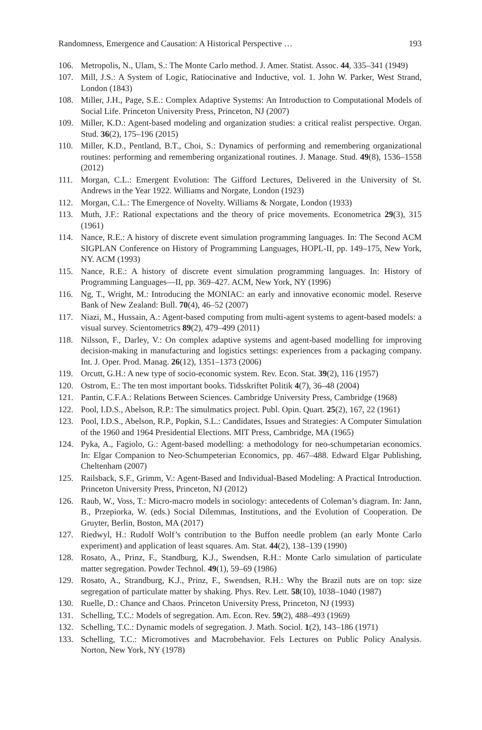Randomness, Emergence and Causation: A Historical Perspective … 193
106. Metropolis, N., Ulam, S.: The Monte Carlo method. J. Amer. Statist. Assoc. 44, 335–341 (1949)
107. Mill, J.S.: A System of Logic, Ratiocinative and Inductive, vol. 1. John W. Parker, West Strand, London (1843)
108. Miller, J.H., Page, S.E.: Complex Adaptive Systems: An Introduction to Computational Models of Social Life. Princeton University Press, Princeton, NJ (2007)
109. Miller, K.D.: Agent-based modeling and organization studies: a critical realist perspective. Organ. Stud. 36(2), 175–196 (2015)
110. Miller, K.D., Pentland, B.T., Choi, S.: Dynamics of performing and remembering organizational routines: performing and remembering organizational routines. J. Manage. Stud. 49(8), 1536–1558 (2012)
111. Morgan, C.L.: Emergent Evolution: The Gifford Lectures, Delivered in the University of St. Andrews in the Year 1922. Williams and Norgate, London (1923)
112. Morgan, C.L.: The Emergence of Novelty. Williams & Norgate, London (1933)
113. Muth, J.F.: Rational expectations and the theory of price movements. Econometrica 29(3), 315 (1961)
114. Nance, R.E.: A history of discrete event simulation programming languages. In: The Second ACM SIGPLAN Conference on History of Programming Languages, HOPL-II, pp. 149–175, New York, NY. ACM (1993)
115. Nance, R.E.: A history of discrete event simulation programming languages. In: History of Programming Languages—II, pp. 369–427. ACM, New York, NY (1996)
116. Ng, T., Wright, M.: Introducing the MONIAC: an early and innovative economic model. Reserve Bank of New Zealand: Bull. 70(4), 46–52 (2007)
117. Niazi, M., Hussain, A.: Agent-based computing from multi-agent systems to agent-based models: a visual survey. Scientometrics 89(2), 479–499 (2011)
118. Nilsson, F., Darley, V.: On complex adaptive systems and agent-based modelling for improving decision-making in manufacturing and logistics settings: experiences from a packaging company. Int. J. Oper. Prod. Manag. 26(12), 1351–1373 (2006)
119. Orcutt, G.H.: A new type of socio-economic system. Rev. Econ. Stat. 39(2), 116 (1957)
120. Ostrom, E.: The ten most important books. Tidsskriftet Politik 4(7), 36–48 (2004)
121. Pantin, C.F.A.: Relations Between Sciences. Cambridge University Press, Cambridge (1968)
122. Pool, I.D.S., Abelson, R.P.: The simulmatics project. Publ. Opin. Quart. 25(2), 167, 22 (1961)
123. Pool, I.D.S., Abelson, R.P., Popkin, S.L.: Candidates, Issues and Strategies: A Computer Simulation of the 1960 and 1964 Presidential Elections. MIT Press, Cambridge, MA (1965)
124. Pyka, A., Fagiolo, G.: Agent-based modelling: a methodology for neo-schumpetarian economics. In: Elgar Companion to Neo-Schumpeterian Economics, pp. 467–488. Edward Elgar Publishing, Cheltenham (2007)
125. Railsback, S.F., Grimm, V.: Agent-Based and Individual-Based Modeling: A Practical Introduction. Princeton University Press, Princeton, NJ (2012)
126. Raub, W., Voss, T.: Micro-macro models in sociology: antecedents of Coleman’s diagram. In: Jann, B., Przepiorka, W. (eds.) Social Dilemmas, Institutions, and the Evolution of Cooperation. De Gruyter, Berlin, Boston, MA (2017)
127. Riedwyl, H.: Rudolf Wolf’s contribution to the Buffon needle problem (an early Monte Carlo experiment) and application of least squares. Am. Stat. 44(2), 138–139 (1990)
128. Rosato, A., Prinz, F., Standburg, K.J., Swendsen, R.H.: Monte Carlo simulation of particulate matter segregation. Powder Technol. 49(1), 59–69 (1986)
129. Rosato, A., Strandburg, K.J., Prinz, F., Swendsen, R.H.: Why the Brazil nuts are on top: size segregation of particulate matter by shaking. Phys. Rev. Lett. 58(10), 1038–1040 (1987)
130. Ruelle, D.: Chance and Chaos. Princeton University Press, Princeton, NJ (1993)
131. Schelling, T.C.: Models of segregation. Am. Econ. Rev. 59(2), 488–493 (1969)
132. Schelling, T.C.: Dynamic models of segregation. J. Math. Sociol. 1(2), 143–186 (1971)
133. Schelling, T.C.: Micromotives and Macrobehavior. Fels Lectures on Public Policy Analysis. Norton, New York, NY (1978)